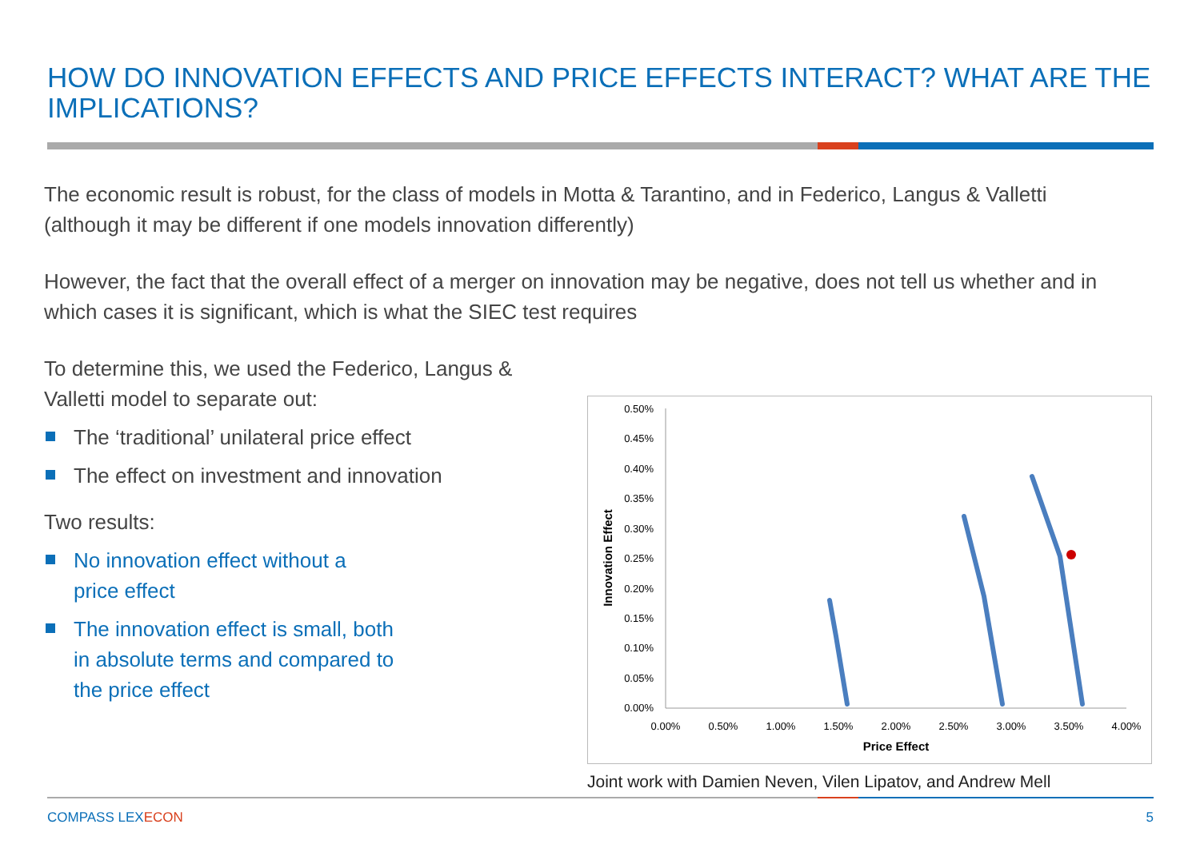HOW DO INNOVATION EFFECTS AND PRICE EFFECTS INTERACT? WHAT ARE THE IMPLICATIONS?
The economic result is robust, for the class of models in Motta & Tarantino, and in Federico, Langus & Valletti (although it may be different if one models innovation differently)
However, the fact that the overall effect of a merger on innovation may be negative, does not tell us whether and in which cases it is significant, which is what the SIEC test requires
To determine this, we used the Federico, Langus & Valletti model to separate out:
The ‘traditional’ unilateral price effect
The effect on investment and innovation
Two results:
No innovation effect without a price effect
The innovation effect is small, both in absolute terms and compared to the price effect
0.50%
0.45%
0.40%
0.35%
0.30%
0.25%
0.20%
0.15%
0.10%
0.05%
0.00%
0.00%
0.50%
1.00%
1.50%
2.00%
2.50%
3.00%
3.50%
4.00%
Price Effect
Innovation Effect
Joint work with Damien Neven, Vilen Lipatov, and Andrew Mell
COMPASS LEXECON 5